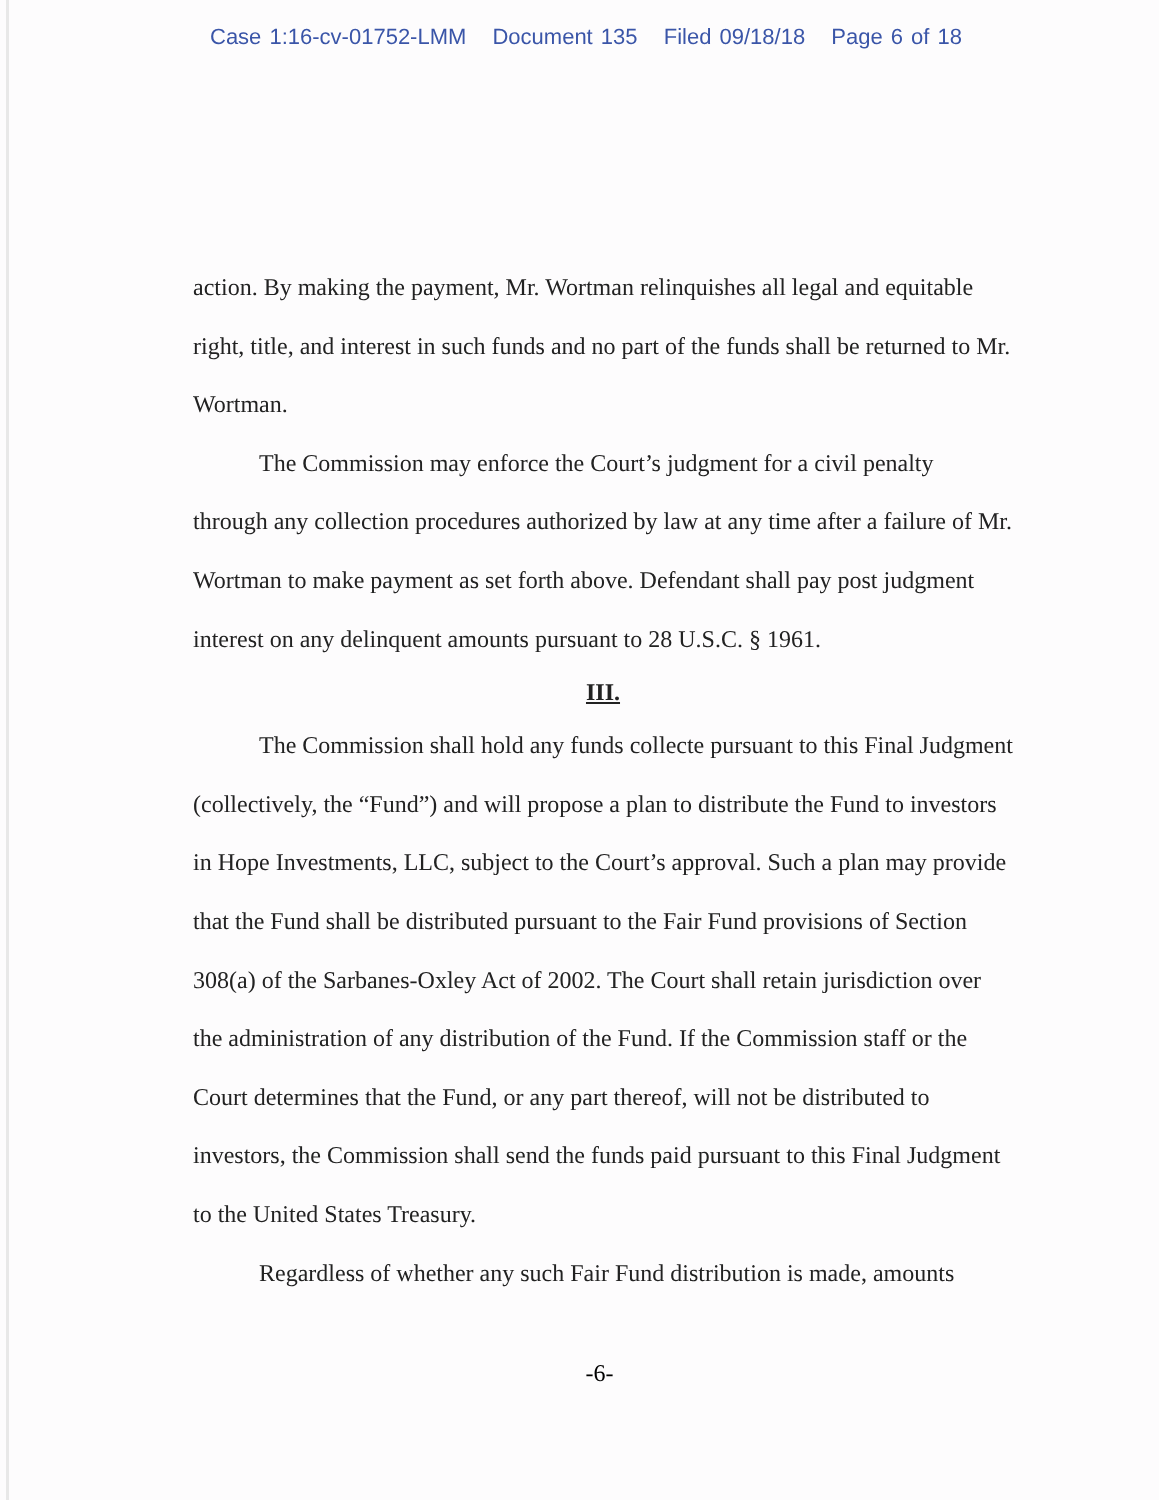Case 1:16-cv-01752-LMM Document 135 Filed 09/18/18 Page 6 of 18
action. By making the payment, Mr. Wortman relinquishes all legal and equitable right, title, and interest in such funds and no part of the funds shall be returned to Mr. Wortman.
The Commission may enforce the Court’s judgment for a civil penalty through any collection procedures authorized by law at any time after a failure of Mr. Wortman to make payment as set forth above. Defendant shall pay post judgment interest on any delinquent amounts pursuant to 28 U.S.C. § 1961.
III.
The Commission shall hold any funds collecte pursuant to this Final Judgment (collectively, the “Fund”) and will propose a plan to distribute the Fund to investors in Hope Investments, LLC, subject to the Court’s approval. Such a plan may provide that the Fund shall be distributed pursuant to the Fair Fund provisions of Section 308(a) of the Sarbanes-Oxley Act of 2002. The Court shall retain jurisdiction over the administration of any distribution of the Fund. If the Commission staff or the Court determines that the Fund, or any part thereof, will not be distributed to investors, the Commission shall send the funds paid pursuant to this Final Judgment to the United States Treasury.
Regardless of whether any such Fair Fund distribution is made, amounts
-6-